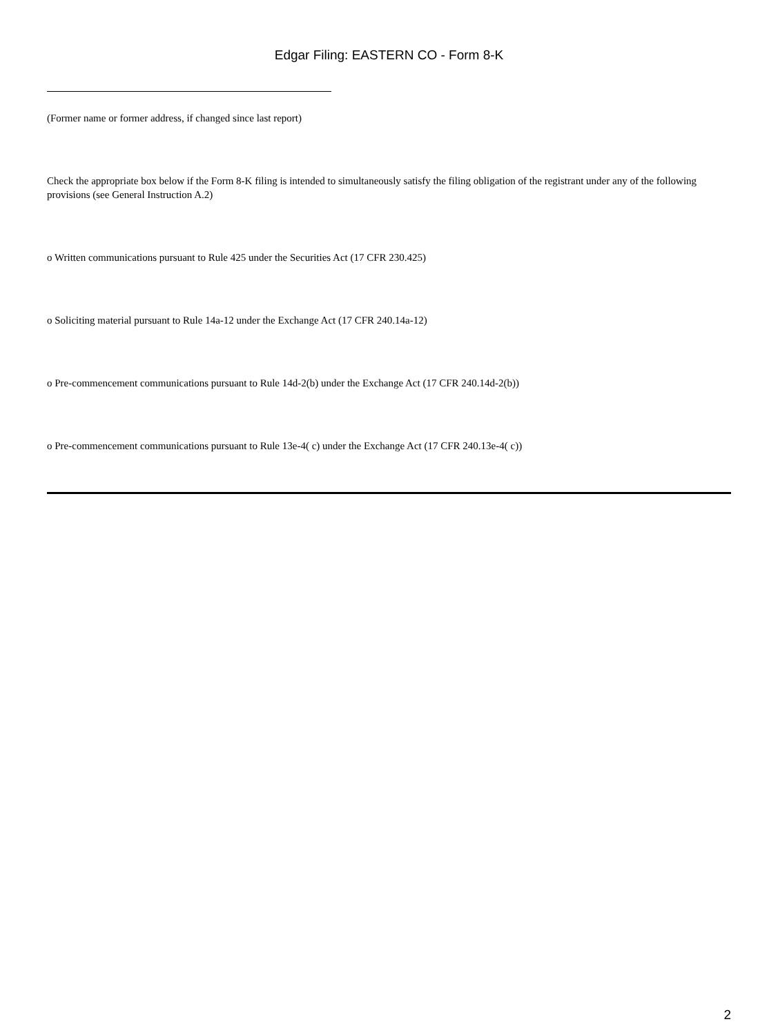Edgar Filing: EASTERN CO - Form 8-K
(Former name or former address, if changed since last report)
Check the appropriate box below if the Form 8-K filing is intended to simultaneously satisfy the filing obligation of the registrant under any of the following provisions (see General Instruction A.2)
o Written communications pursuant to Rule 425 under the Securities Act (17 CFR 230.425)
o Soliciting material pursuant to Rule 14a-12 under the Exchange Act (17 CFR 240.14a-12)
o Pre-commencement communications pursuant to Rule 14d-2(b) under the Exchange Act (17 CFR 240.14d-2(b))
o Pre-commencement communications pursuant to Rule 13e-4( c) under the Exchange Act (17 CFR 240.13e-4( c))
2